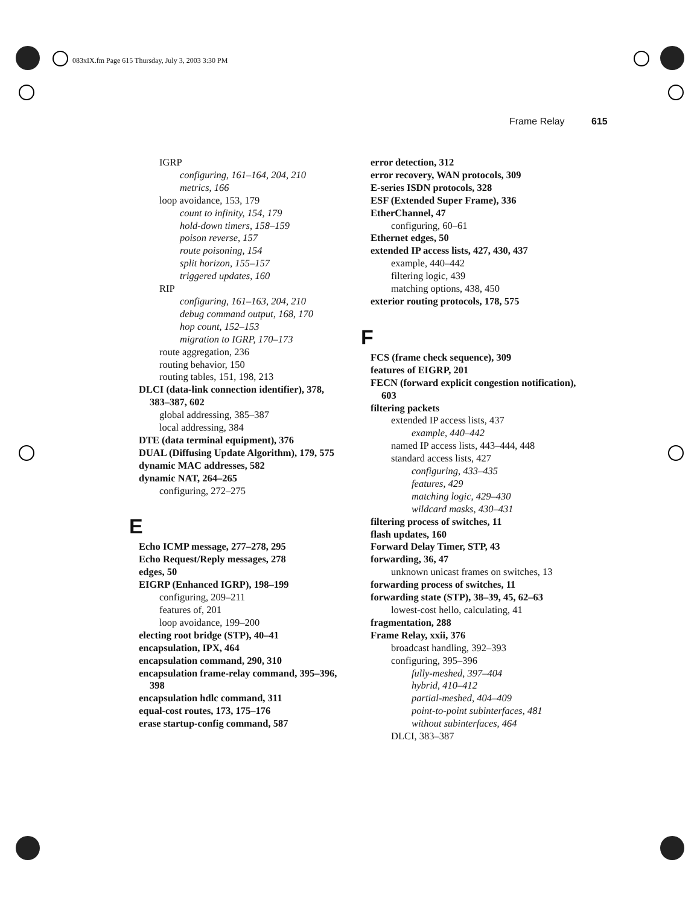083xIX.fm Page 615 Thursday, July 3, 2003 3:30 PM
Frame Relay 615
IGRP
configuring, 161–164, 204, 210
metrics, 166
loop avoidance, 153, 179
count to infinity, 154, 179
hold-down timers, 158–159
poison reverse, 157
route poisoning, 154
split horizon, 155–157
triggered updates, 160
RIP
configuring, 161–163, 204, 210
debug command output, 168, 170
hop count, 152–153
migration to IGRP, 170–173
route aggregation, 236
routing behavior, 150
routing tables, 151, 198, 213
DLCI (data-link connection identifier), 378, 383–387, 602
global addressing, 385–387
local addressing, 384
DTE (data terminal equipment), 376
DUAL (Diffusing Update Algorithm), 179, 575
dynamic MAC addresses, 582
dynamic NAT, 264–265
configuring, 272–275
E
Echo ICMP message, 277–278, 295
Echo Request/Reply messages, 278
edges, 50
EIGRP (Enhanced IGRP), 198–199
configuring, 209–211
features of, 201
loop avoidance, 199–200
electing root bridge (STP), 40–41
encapsulation, IPX, 464
encapsulation command, 290, 310
encapsulation frame-relay command, 395–396, 398
encapsulation hdlc command, 311
equal-cost routes, 173, 175–176
erase startup-config command, 587
error detection, 312
error recovery, WAN protocols, 309
E-series ISDN protocols, 328
ESF (Extended Super Frame), 336
EtherChannel, 47
configuring, 60–61
Ethernet edges, 50
extended IP access lists, 427, 430, 437
example, 440–442
filtering logic, 439
matching options, 438, 450
exterior routing protocols, 178, 575
F
FCS (frame check sequence), 309
features of EIGRP, 201
FECN (forward explicit congestion notification), 603
filtering packets
extended IP access lists, 437
example, 440–442
named IP access lists, 443–444, 448
standard access lists, 427
configuring, 433–435
features, 429
matching logic, 429–430
wildcard masks, 430–431
filtering process of switches, 11
flash updates, 160
Forward Delay Timer, STP, 43
forwarding, 36, 47
unknown unicast frames on switches, 13
forwarding process of switches, 11
forwarding state (STP), 38–39, 45, 62–63
lowest-cost hello, calculating, 41
fragmentation, 288
Frame Relay, xxii, 376
broadcast handling, 392–393
configuring, 395–396
fully-meshed, 397–404
hybrid, 410–412
partial-meshed, 404–409
point-to-point subinterfaces, 481
without subinterfaces, 464
DLCI, 383–387